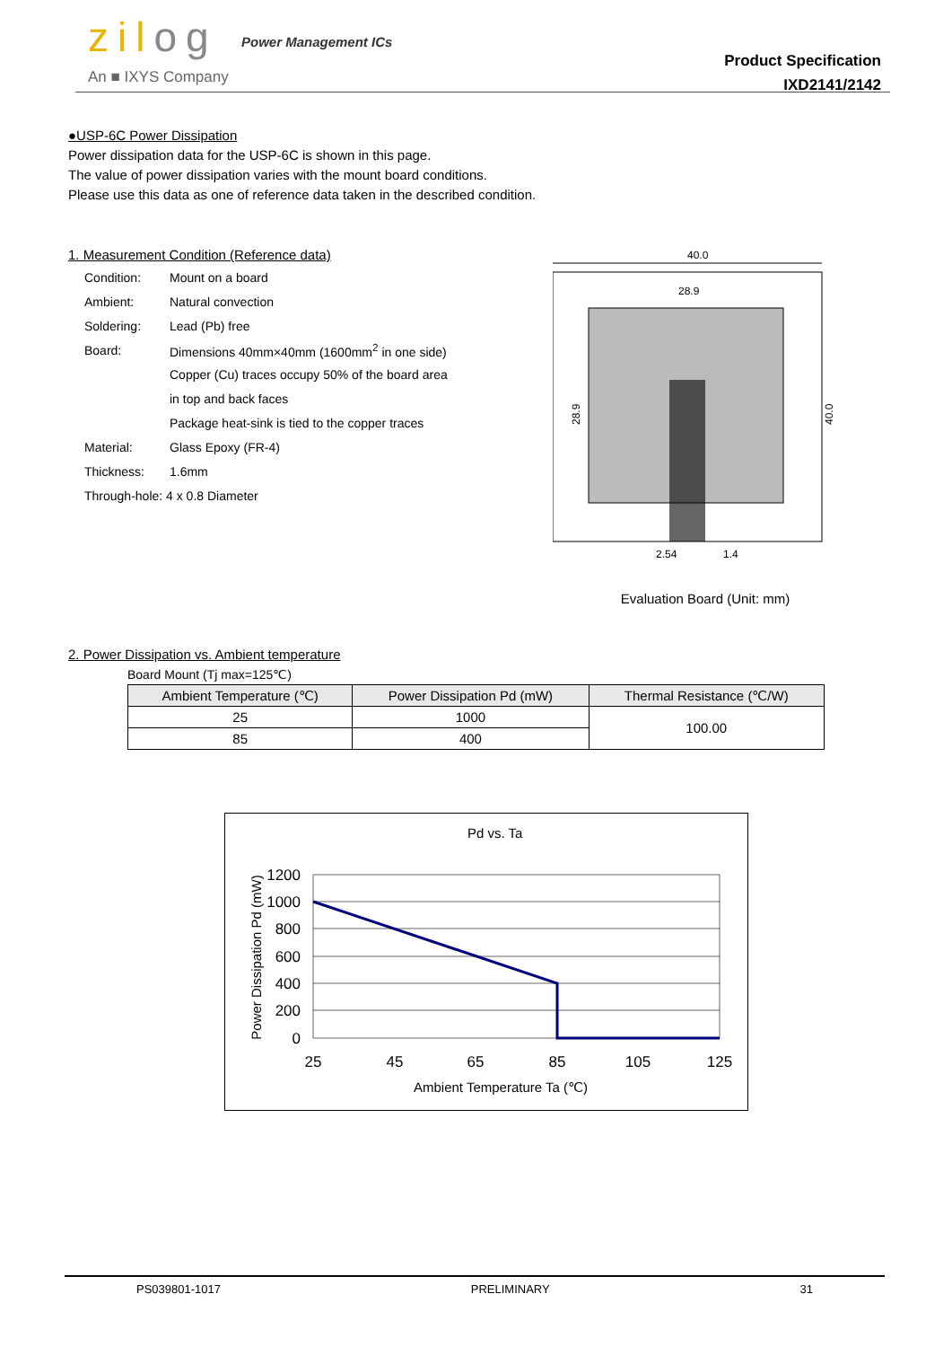zilog Power Management ICs
An ■ IXYS Company
Product Specification
IXD2141/2142
●USP-6C Power Dissipation
Power dissipation data for the USP-6C is shown in this page.
The value of power dissipation varies with the mount board conditions.
Please use this data as one of reference data taken in the described condition.
1. Measurement Condition (Reference data)
| Condition: | Mount on a board |
| Ambient: | Natural convection |
| Soldering: | Lead (Pb) free |
| Board: | Dimensions 40mm×40mm (1600mm<sup>2</sup> in one side) |
| | Copper (Cu) traces occupy 50% of the board area |
| | in top and back faces |
| | Package heat-sink is tied to the copper traces |
| Material: | Glass Epoxy (FR-4) |
| Thickness: | 1.6mm |
| Through-hole: 4 x 0.8 Diameter | |
40.0
28.9
40.0
28.9
2.54
1.4
Evaluation Board (Unit: mm)
2. Power Dissipation vs. Ambient temperature
Board Mount (Tj max=125℃)
| Ambient Temperature (℃) | Power Dissipation Pd (mW) | Thermal Resistance (℃/W) |
| --- | --- | --- |
| 25 | 1000 | 100.00 |
| 85 | 400 | |
Pd vs. Ta
1200
1000
800
600
400
200
0
25
45
65
85
105
125
Ambient Temperature Ta (℃)
Power Dissipation Pd (mW)
PS039801-1017 PRELIMINARY 31